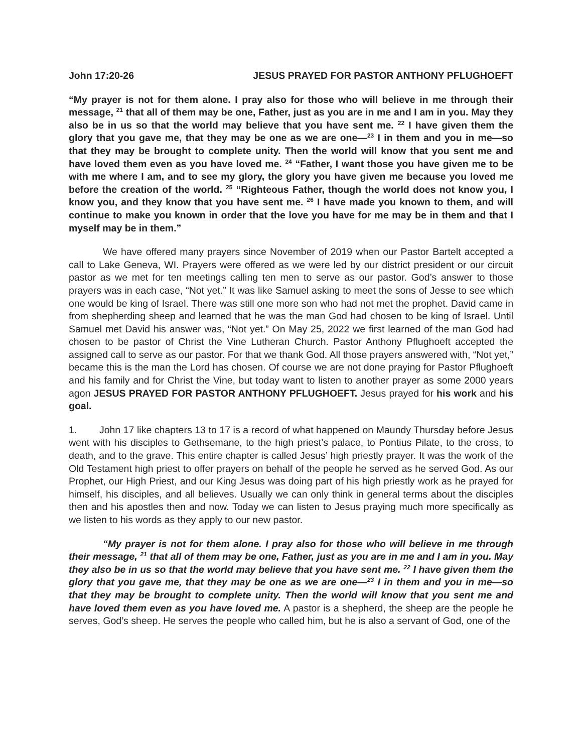John 17:20-26 JESUS PRAYED FOR PASTOR ANTHONY PFLUGHOEFT
“My prayer is not for them alone. I pray also for those who will believe in me through their message, <sup>21</sup> that all of them may be one, Father, just as you are in me and I am in you. May they also be in us so that the world may believe that you have sent me. <sup>22</sup> I have given them the glory that you gave me, that they may be one as we are one—<sup>23</sup> I in them and you in me—so that they may be brought to complete unity. Then the world will know that you sent me and have loved them even as you have loved me. <sup>24</sup> “Father, I want those you have given me to be with me where I am, and to see my glory, the glory you have given me because you loved me before the creation of the world. <sup>25</sup> “Righteous Father, though the world does not know you, I know you, and they know that you have sent me. <sup>26</sup> I have made you known to them, and will continue to make you known in order that the love you have for me may be in them and that I myself may be in them.”
We have offered many prayers since November of 2019 when our Pastor Bartelt accepted a call to Lake Geneva, WI. Prayers were offered as we were led by our district president or our circuit pastor as we met for ten meetings calling ten men to serve as our pastor. God’s answer to those prayers was in each case, “Not yet.” It was like Samuel asking to meet the sons of Jesse to see which one would be king of Israel. There was still one more son who had not met the prophet. David came in from shepherding sheep and learned that he was the man God had chosen to be king of Israel. Until Samuel met David his answer was, “Not yet.” On May 25, 2022 we first learned of the man God had chosen to be pastor of Christ the Vine Lutheran Church. Pastor Anthony Pflughoeft accepted the assigned call to serve as our pastor. For that we thank God. All those prayers answered with, “Not yet,” became this is the man the Lord has chosen. Of course we are not done praying for Pastor Pflughoeft and his family and for Christ the Vine, but today want to listen to another prayer as some 2000 years agon JESUS PRAYED FOR PASTOR ANTHONY PFLUGHOEFT. Jesus prayed for his work and his goal.
1. John 17 like chapters 13 to 17 is a record of what happened on Maundy Thursday before Jesus went with his disciples to Gethsemane, to the high priest’s palace, to Pontius Pilate, to the cross, to death, and to the grave. This entire chapter is called Jesus’ high priestly prayer. It was the work of the Old Testament high priest to offer prayers on behalf of the people he served as he served God. As our Prophet, our High Priest, and our King Jesus was doing part of his high priestly work as he prayed for himself, his disciples, and all believes. Usually we can only think in general terms about the disciples then and his apostles then and now. Today we can listen to Jesus praying much more specifically as we listen to his words as they apply to our new pastor.
“My prayer is not for them alone. I pray also for those who will believe in me through their message, <sup>21</sup> that all of them may be one, Father, just as you are in me and I am in you. May they also be in us so that the world may believe that you have sent me. <sup>22</sup> I have given them the glory that you gave me, that they may be one as we are one—<sup>23</sup> I in them and you in me—so that they may be brought to complete unity. Then the world will know that you sent me and have loved them even as you have loved me. A pastor is a shepherd, the sheep are the people he serves, God’s sheep. He serves the people who called him, but he is also a servant of God, one of the